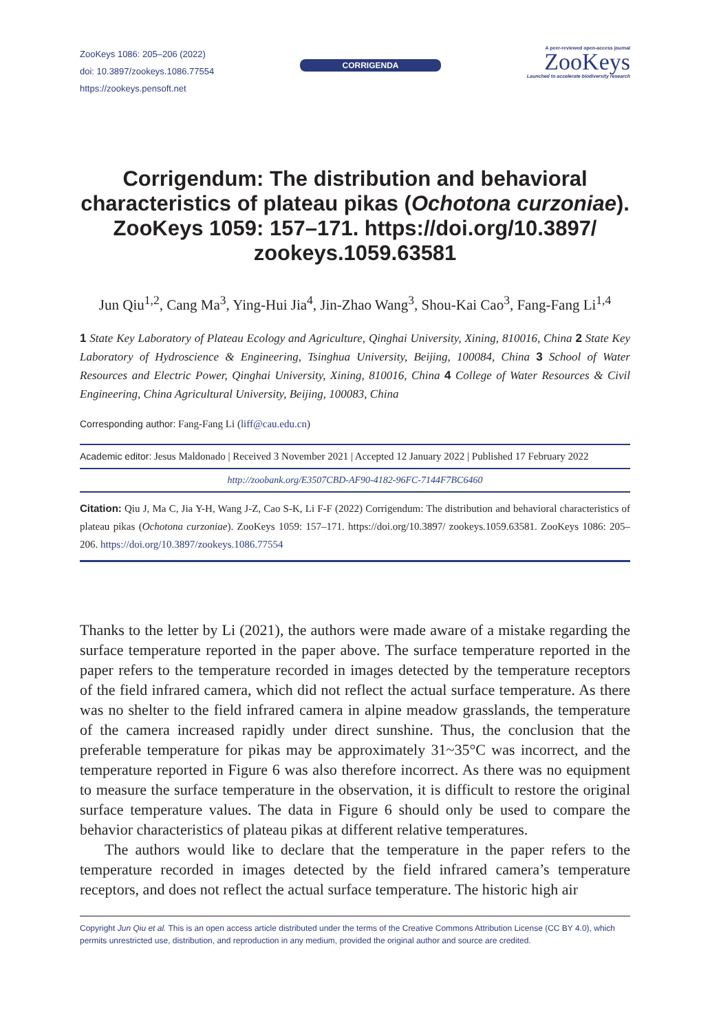ZooKeys 1086: 205–206 (2022)
doi: 10.3897/zookeys.1086.77554
https://zookeys.pensoft.net
CORRIGENDA
A peer-reviewed open-access journal
ZooKeys
Launched to accelerate biodiversity research
Corrigendum: The distribution and behavioral characteristics of plateau pikas (Ochotona curzoniae). ZooKeys 1059: 157–171. https://doi.org/10.3897/ zookeys.1059.63581
Jun Qiu<sup>1,2</sup>, Cang Ma<sup>3</sup>, Ying-Hui Jia<sup>4</sup>, Jin-Zhao Wang<sup>3</sup>, Shou-Kai Cao<sup>3</sup>, Fang-Fang Li<sup>1,4</sup>
1 State Key Laboratory of Plateau Ecology and Agriculture, Qinghai University, Xining, 810016, China 2 State Key Laboratory of Hydroscience & Engineering, Tsinghua University, Beijing, 100084, China 3 School of Water Resources and Electric Power, Qinghai University, Xining, 810016, China 4 College of Water Resources & Civil Engineering, China Agricultural University, Beijing, 100083, China
Corresponding author: Fang-Fang Li (liff@cau.edu.cn)
Academic editor: Jesus Maldonado | Received 3 November 2021 | Accepted 12 January 2022 | Published 17 February 2022
http://zoobank.org/E3507CBD-AF90-4182-96FC-7144F7BC6460
Citation: Qiu J, Ma C, Jia Y-H, Wang J-Z, Cao S-K, Li F-F (2022) Corrigendum: The distribution and behavioral characteristics of plateau pikas (Ochotona curzoniae). ZooKeys 1059: 157–171. https://doi.org/10.3897/ zookeys.1059.63581. ZooKeys 1086: 205–206. https://doi.org/10.3897/zookeys.1086.77554
Thanks to the letter by Li (2021), the authors were made aware of a mistake regarding the surface temperature reported in the paper above. The surface temperature reported in the paper refers to the temperature recorded in images detected by the temperature receptors of the field infrared camera, which did not reflect the actual surface temperature. As there was no shelter to the field infrared camera in alpine meadow grasslands, the temperature of the camera increased rapidly under direct sunshine. Thus, the conclusion that the preferable temperature for pikas may be approximately 31~35°C was incorrect, and the temperature reported in Figure 6 was also therefore incorrect. As there was no equipment to measure the surface temperature in the observation, it is difficult to restore the original surface temperature values. The data in Figure 6 should only be used to compare the behavior characteristics of plateau pikas at different relative temperatures.
The authors would like to declare that the temperature in the paper refers to the temperature recorded in images detected by the field infrared camera’s temperature receptors, and does not reflect the actual surface temperature. The historic high air
Copyright Jun Qiu et al. This is an open access article distributed under the terms of the Creative Commons Attribution License (CC BY 4.0), which permits unrestricted use, distribution, and reproduction in any medium, provided the original author and source are credited.